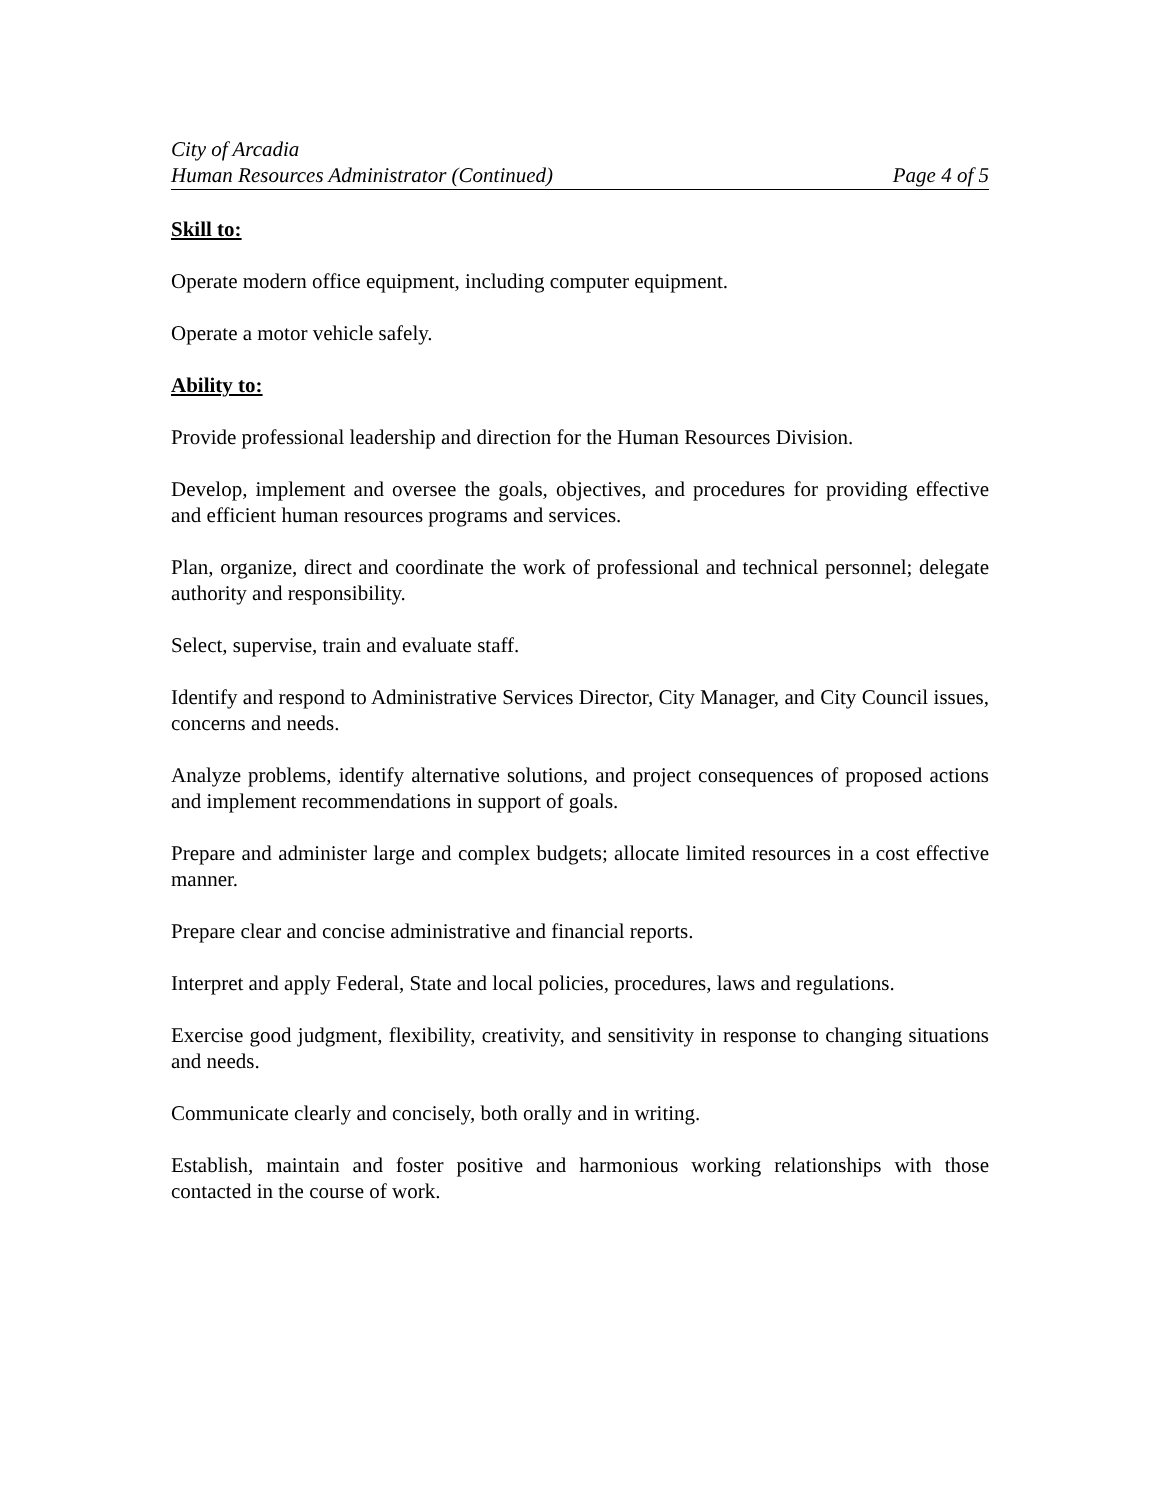City of Arcadia
Human Resources Administrator (Continued) Page 4 of 5
Skill to:
Operate modern office equipment, including computer equipment.
Operate a motor vehicle safely.
Ability to:
Provide professional leadership and direction for the Human Resources Division.
Develop, implement and oversee the goals, objectives, and procedures for providing effective and efficient human resources programs and services.
Plan, organize, direct and coordinate the work of professional and technical personnel; delegate authority and responsibility.
Select, supervise, train and evaluate staff.
Identify and respond to Administrative Services Director, City Manager, and City Council issues, concerns and needs.
Analyze problems, identify alternative solutions, and project consequences of proposed actions and implement recommendations in support of goals.
Prepare and administer large and complex budgets; allocate limited resources in a cost effective manner.
Prepare clear and concise administrative and financial reports.
Interpret and apply Federal, State and local policies, procedures, laws and regulations.
Exercise good judgment, flexibility, creativity, and sensitivity in response to changing situations and needs.
Communicate clearly and concisely, both orally and in writing.
Establish, maintain and foster positive and harmonious working relationships with those contacted in the course of work.